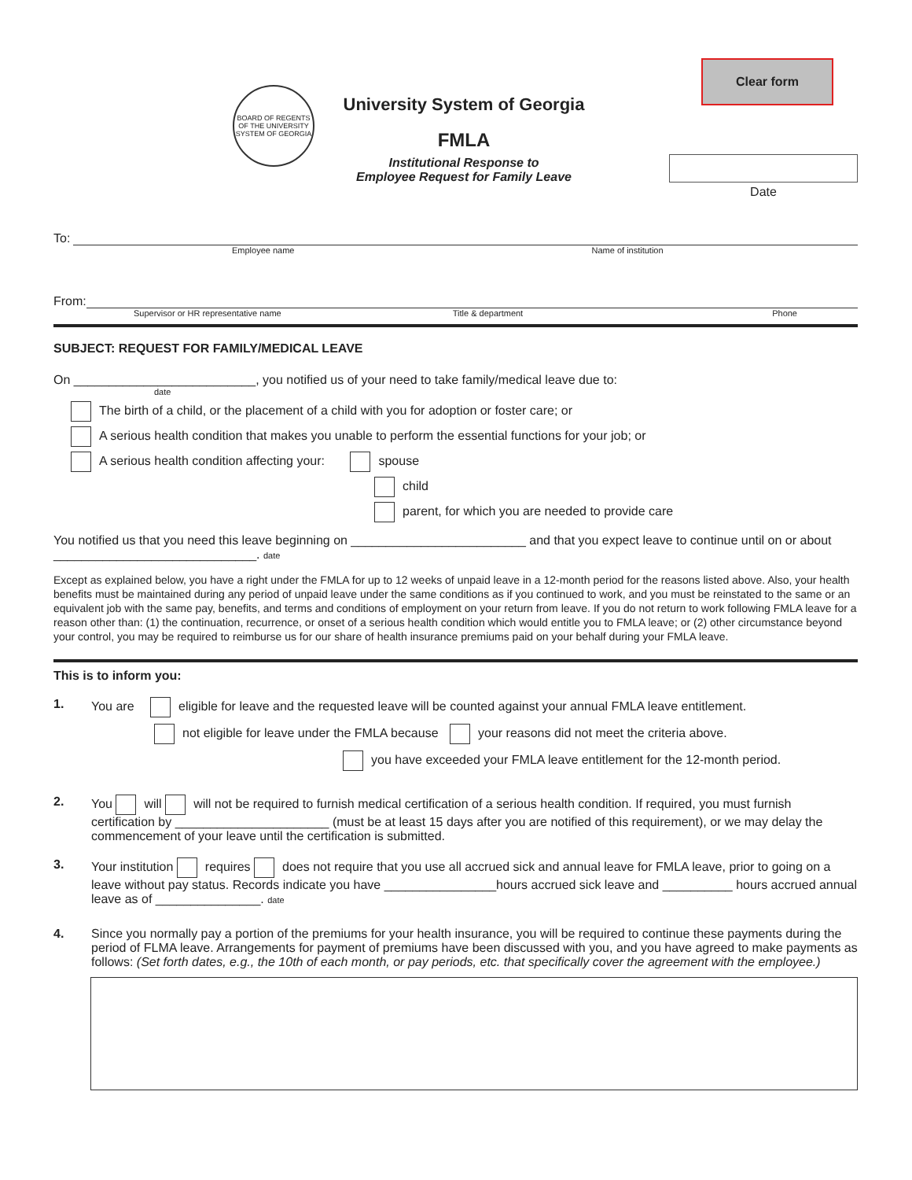BOARD OF REGENTS OF THE UNIVERSITY SYSTEM OF GEORGIA
University System of Georgia
FMLA
Institutional Response to
Employee Request for Family Leave
Clear form
Date
To:
Employee name Name of institution
From:
Supervisor or HR representative name Title & department Phone
SUBJECT: REQUEST FOR FAMILY/MEDICAL LEAVE
On __________________________, you notified us of your need to take family/medical leave due to:
date
The birth of a child, or the placement of a child with you for adoption or foster care; or
A serious health condition that makes you unable to perform the essential functions for your job; or
A serious health condition affecting your: spouse
child
parent, for which you are needed to provide care
You notified us that you need this leave beginning on _________________________ and that you expect leave to continue until on or about _____________________________. date
Except as explained below, you have a right under the FMLA for up to 12 weeks of unpaid leave in a 12-month period for the reasons listed above. Also, your health benefits must be maintained during any period of unpaid leave under the same conditions as if you continued to work, and you must be reinstated to the same or an equivalent job with the same pay, benefits, and terms and conditions of employment on your return from leave. If you do not return to work following FMLA leave for a reason other than: (1) the continuation, recurrence, or onset of a serious health condition which would entitle you to FMLA leave; or (2) other circumstance beyond your control, you may be required to reimburse us for our share of health insurance premiums paid on your behalf during your FMLA leave.
This is to inform you:
1. You are eligible for leave and the requested leave will be counted against your annual FMLA leave entitlement.
not eligible for leave under the FMLA because your reasons did not meet the criteria above.
you have exceeded your FMLA leave entitlement for the 12-month period.
2. You will will not be required to furnish medical certification of a serious health condition. If required, you must furnish certification by ______________________ (must be at least 15 days after you are notified of this requirement), or we may delay the commencement of your leave until the certification is submitted.
3. Your institution requires does not require that you use all accrued sick and annual leave for FMLA leave, prior to going on a leave without pay status. Records indicate you have ________________hours accrued sick leave and __________ hours accrued annual leave as of _______________. date
4. Since you normally pay a portion of the premiums for your health insurance, you will be required to continue these payments during the period of FLMA leave. Arrangements for payment of premiums have been discussed with you, and you have agreed to make payments as follows: (Set forth dates, e.g., the 10th of each month, or pay periods, etc. that specifically cover the agreement with the employee.)